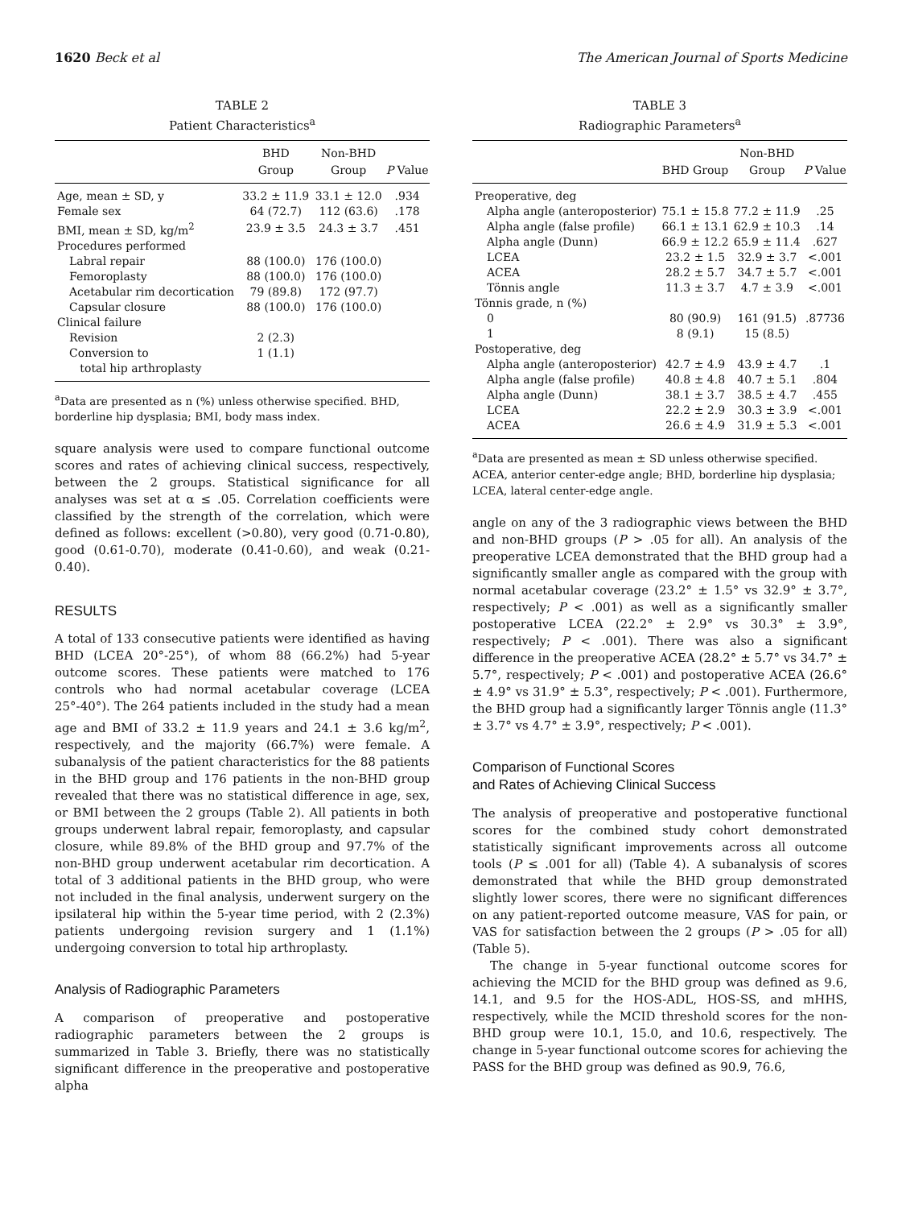1620 Beck et al The American Journal of Sports Medicine
TABLE 2
Patient Characteristics<sup>a</sup>
| | BHD | Non-BHD | |
| --- | --- | --- | --- |
| | Group | Group | P Value |
| Age, mean ± SD, y | 33.2 ± 11.9 | 33.1 ± 12.0 | .934 |
| Female sex | 64 (72.7) | 112 (63.6) | .178 |
| BMI, mean ± SD, kg/m<sup>2</sup> | 23.9 ± 3.5 | 24.3 ± 3.7 | .451 |
| Procedures performed | | | |
| Labral repair | 88 (100.0) | 176 (100.0) | |
| Femoroplasty | 88 (100.0) | 176 (100.0) | |
| Acetabular rim decortication | 79 (89.8) | 172 (97.7) | |
| Capsular closure | 88 (100.0) | 176 (100.0) | |
| Clinical failure | | | |
| Revision | 2 (2.3) | | |
| Conversion to total hip arthroplasty | 1 (1.1) | | |
<sup>a</sup> Data are presented as n (%) unless otherwise specified. BHD, borderline hip dysplasia; BMI, body mass index.
square analysis were used to compare functional outcome scores and rates of achieving clinical success, respectively, between the 2 groups. Statistical significance for all analyses was set at α ≤ .05. Correlation coefficients were classified by the strength of the correlation, which were defined as follows: excellent (>0.80), very good (0.71-0.80), good (0.61-0.70), moderate (0.41-0.60), and weak (0.21-0.40).
RESULTS
A total of 133 consecutive patients were identified as having BHD (LCEA 20°-25°), of whom 88 (66.2%) had 5-year outcome scores. These patients were matched to 176 controls who had normal acetabular coverage (LCEA 25°-40°). The 264 patients included in the study had a mean age and BMI of 33.2 ± 11.9 years and 24.1 ± 3.6 kg/m<sup>2</sup>, respectively, and the majority (66.7%) were female. A subanalysis of the patient characteristics for the 88 patients in the BHD group and 176 patients in the non-BHD group revealed that there was no statistical difference in age, sex, or BMI between the 2 groups (Table 2). All patients in both groups underwent labral repair, femoroplasty, and capsular closure, while 89.8% of the BHD group and 97.7% of the non-BHD group underwent acetabular rim decortication. A total of 3 additional patients in the BHD group, who were not included in the final analysis, underwent surgery on the ipsilateral hip within the 5-year time period, with 2 (2.3%) patients undergoing revision surgery and 1 (1.1%) undergoing conversion to total hip arthroplasty.
Analysis of Radiographic Parameters
A comparison of preoperative and postoperative radiographic parameters between the 2 groups is summarized in Table 3. Briefly, there was no statistically significant difference in the preoperative and postoperative alpha
TABLE 3
Radiographic Parameters<sup>a</sup>
| | | Non-BHD | |
| --- | --- | --- | --- |
| | BHD Group | Group | P Value |
| Preoperative, deg | | | |
| Alpha angle (anteroposterior) | 75.1 ± 15.8 | 77.2 ± 11.9 | .25 |
| Alpha angle (false profile) | 66.1 ± 13.1 | 62.9 ± 10.3 | .14 |
| Alpha angle (Dunn) | 66.9 ± 12.2 | 65.9 ± 11.4 | .627 |
| LCEA | 23.2 ± 1.5 | 32.9 ± 3.7 | <.001 |
| ACEA | 28.2 ± 5.7 | 34.7 ± 5.7 | <.001 |
| Tönnis angle | 11.3 ± 3.7 | 4.7 ± 3.9 | <.001 |
| Tönnis grade, n (%) | | | |
| 0 | 80 (90.9) | 161 (91.5) | .87736 |
| 1 | 8 (9.1) | 15 (8.5) | |
| Postoperative, deg | | | |
| Alpha angle (anteroposterior) | 42.7 ± 4.9 | 43.9 ± 4.7 | .1 |
| Alpha angle (false profile) | 40.8 ± 4.8 | 40.7 ± 5.1 | .804 |
| Alpha angle (Dunn) | 38.1 ± 3.7 | 38.5 ± 4.7 | .455 |
| LCEA | 22.2 ± 2.9 | 30.3 ± 3.9 | <.001 |
| ACEA | 26.6 ± 4.9 | 31.9 ± 5.3 | <.001 |
<sup>a</sup> Data are presented as mean ± SD unless otherwise specified. ACEA, anterior center-edge angle; BHD, borderline hip dysplasia; LCEA, lateral center-edge angle.
angle on any of the 3 radiographic views between the BHD and non-BHD groups (P > .05 for all). An analysis of the preoperative LCEA demonstrated that the BHD group had a significantly smaller angle as compared with the group with normal acetabular coverage (23.2° ± 1.5° vs 32.9° ± 3.7°, respectively; P < .001) as well as a significantly smaller postoperative LCEA (22.2° ± 2.9° vs 30.3° ± 3.9°, respectively; P < .001). There was also a significant difference in the preoperative ACEA (28.2° ± 5.7° vs 34.7° ± 5.7°, respectively; P < .001) and postoperative ACEA (26.6° ± 4.9° vs 31.9° ± 5.3°, respectively; P < .001). Furthermore, the BHD group had a significantly larger Tönnis angle (11.3° ± 3.7° vs 4.7° ± 3.9°, respectively; P < .001).
Comparison of Functional Scores
and Rates of Achieving Clinical Success
The analysis of preoperative and postoperative functional scores for the combined study cohort demonstrated statistically significant improvements across all outcome tools (P ≤ .001 for all) (Table 4). A subanalysis of scores demonstrated that while the BHD group demonstrated slightly lower scores, there were no significant differences on any patient-reported outcome measure, VAS for pain, or VAS for satisfaction between the 2 groups (P > .05 for all) (Table 5).
The change in 5-year functional outcome scores for achieving the MCID for the BHD group was defined as 9.6, 14.1, and 9.5 for the HOS-ADL, HOS-SS, and mHHS, respectively, while the MCID threshold scores for the non-BHD group were 10.1, 15.0, and 10.6, respectively. The change in 5-year functional outcome scores for achieving the PASS for the BHD group was defined as 90.9, 76.6,